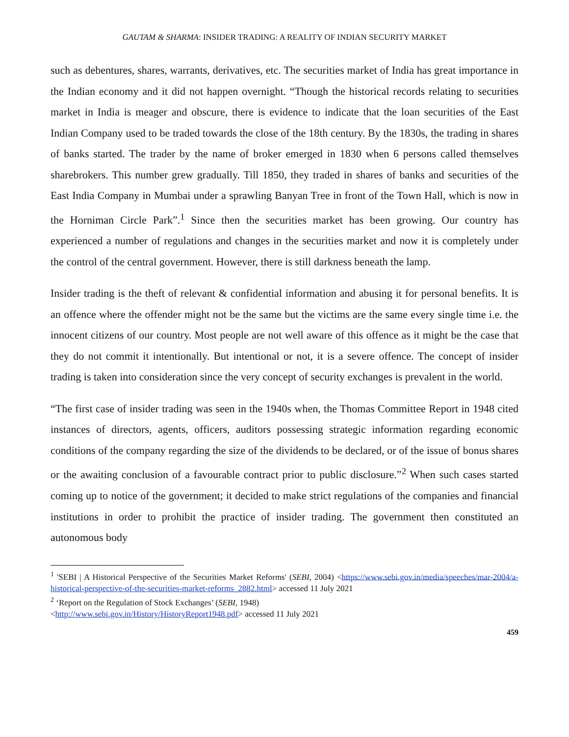GAUTAM & SHARMA: INSIDER TRADING: A REALITY OF INDIAN SECURITY MARKET
such as debentures, shares, warrants, derivatives, etc. The securities market of India has great importance in the Indian economy and it did not happen overnight. “Though the historical records relating to securities market in India is meager and obscure, there is evidence to indicate that the loan securities of the East Indian Company used to be traded towards the close of the 18th century. By the 1830s, the trading in shares of banks started. The trader by the name of broker emerged in 1830 when 6 persons called themselves sharebrokers. This number grew gradually. Till 1850, they traded in shares of banks and securities of the East India Company in Mumbai under a sprawling Banyan Tree in front of the Town Hall, which is now in the Horniman Circle Park”.<sup>1</sup> Since then the securities market has been growing. Our country has experienced a number of regulations and changes in the securities market and now it is completely under the control of the central government. However, there is still darkness beneath the lamp.
Insider trading is the theft of relevant & confidential information and abusing it for personal benefits. It is an offence where the offender might not be the same but the victims are the same every single time i.e. the innocent citizens of our country. Most people are not well aware of this offence as it might be the case that they do not commit it intentionally. But intentional or not, it is a severe offence. The concept of insider trading is taken into consideration since the very concept of security exchanges is prevalent in the world.
“The first case of insider trading was seen in the 1940s when, the Thomas Committee Report in 1948 cited instances of directors, agents, officers, auditors possessing strategic information regarding economic conditions of the company regarding the size of the dividends to be declared, or of the issue of bonus shares or the awaiting conclusion of a favourable contract prior to public disclosure.”<sup>2</sup> When such cases started coming up to notice of the government; it decided to make strict regulations of the companies and financial institutions in order to prohibit the practice of insider trading. The government then constituted an autonomous body
<sup>1</sup> 'SEBI | A Historical Perspective of the Securities Market Reforms' (SEBI, 2004) <https://www.sebi.gov.in/media/speeches/mar-2004/a-historical-perspective-of-the-securities-market-reforms_2882.html> accessed 11 July 2021
<sup>2</sup> ‘Report on the Regulation of Stock Exchanges’ (SEBI, 1948)
<http://www.sebi.gov.in/History/HistoryReport1948.pdf> accessed 11 July 2021
459